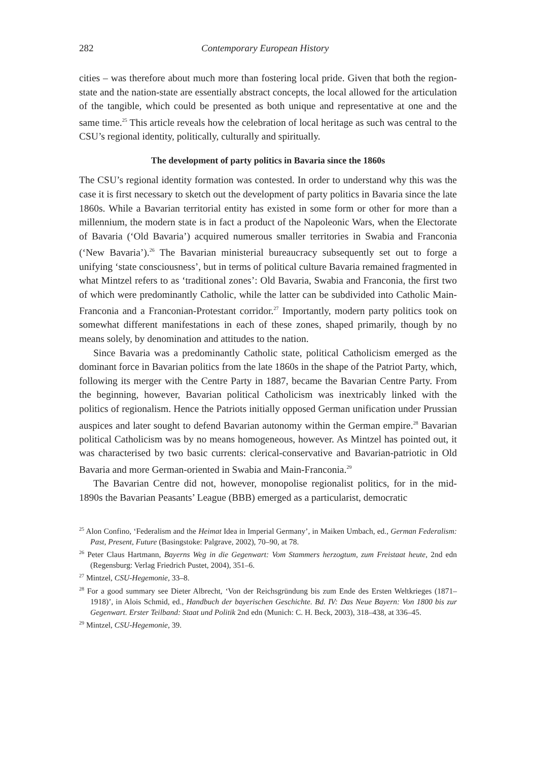282 Contemporary European History
cities – was therefore about much more than fostering local pride. Given that both the region-state and the nation-state are essentially abstract concepts, the local allowed for the articulation of the tangible, which could be presented as both unique and representative at one and the same time.<sup>25</sup> This article reveals how the celebration of local heritage as such was central to the CSU’s regional identity, politically, culturally and spiritually.
The development of party politics in Bavaria since the 1860s
The CSU’s regional identity formation was contested. In order to understand why this was the case it is first necessary to sketch out the development of party politics in Bavaria since the late 1860s. While a Bavarian territorial entity has existed in some form or other for more than a millennium, the modern state is in fact a product of the Napoleonic Wars, when the Electorate of Bavaria (‘Old Bavaria’) acquired numerous smaller territories in Swabia and Franconia (‘New Bavaria’).<sup>26</sup> The Bavarian ministerial bureaucracy subsequently set out to forge a unifying ‘state consciousness’, but in terms of political culture Bavaria remained fragmented in what Mintzel refers to as ‘traditional zones’: Old Bavaria, Swabia and Franconia, the first two of which were predominantly Catholic, while the latter can be subdivided into Catholic Main-Franconia and a Franconian-Protestant corridor.<sup>27</sup> Importantly, modern party politics took on somewhat different manifestations in each of these zones, shaped primarily, though by no means solely, by denomination and attitudes to the nation.
Since Bavaria was a predominantly Catholic state, political Catholicism emerged as the dominant force in Bavarian politics from the late 1860s in the shape of the Patriot Party, which, following its merger with the Centre Party in 1887, became the Bavarian Centre Party. From the beginning, however, Bavarian political Catholicism was inextricably linked with the politics of regionalism. Hence the Patriots initially opposed German unification under Prussian auspices and later sought to defend Bavarian autonomy within the German empire.<sup>28</sup> Bavarian political Catholicism was by no means homogeneous, however. As Mintzel has pointed out, it was characterised by two basic currents: clerical-conservative and Bavarian-patriotic in Old Bavaria and more German-oriented in Swabia and Main-Franconia.<sup>29</sup>
The Bavarian Centre did not, however, monopolise regionalist politics, for in the mid-1890s the Bavarian Peasants’ League (BBB) emerged as a particularist, democratic
<sup>25</sup> Alon Confino, ‘Federalism and the Heimat Idea in Imperial Germany’, in Maiken Umbach, ed., German Federalism: Past, Present, Future (Basingstoke: Palgrave, 2002), 70–90, at 78.
<sup>26</sup> Peter Claus Hartmann, Bayerns Weg in die Gegenwart: Vom Stammers herzogtum, zum Freistaat heute, 2nd edn (Regensburg: Verlag Friedrich Pustet, 2004), 351–6.
<sup>27</sup> Mintzel, CSU-Hegemonie, 33–8.
<sup>28</sup> For a good summary see Dieter Albrecht, ‘Von der Reichsgründung bis zum Ende des Ersten Weltkrieges (1871–1918)’, in Alois Schmid, ed., Handbuch der bayerischen Geschichte. Bd. IV: Das Neue Bayern: Von 1800 bis zur Gegenwart. Erster Teilband: Staat und Politik 2nd edn (Munich: C. H. Beck, 2003), 318–438, at 336–45.
<sup>29</sup> Mintzel, CSU-Hegemonie, 39.